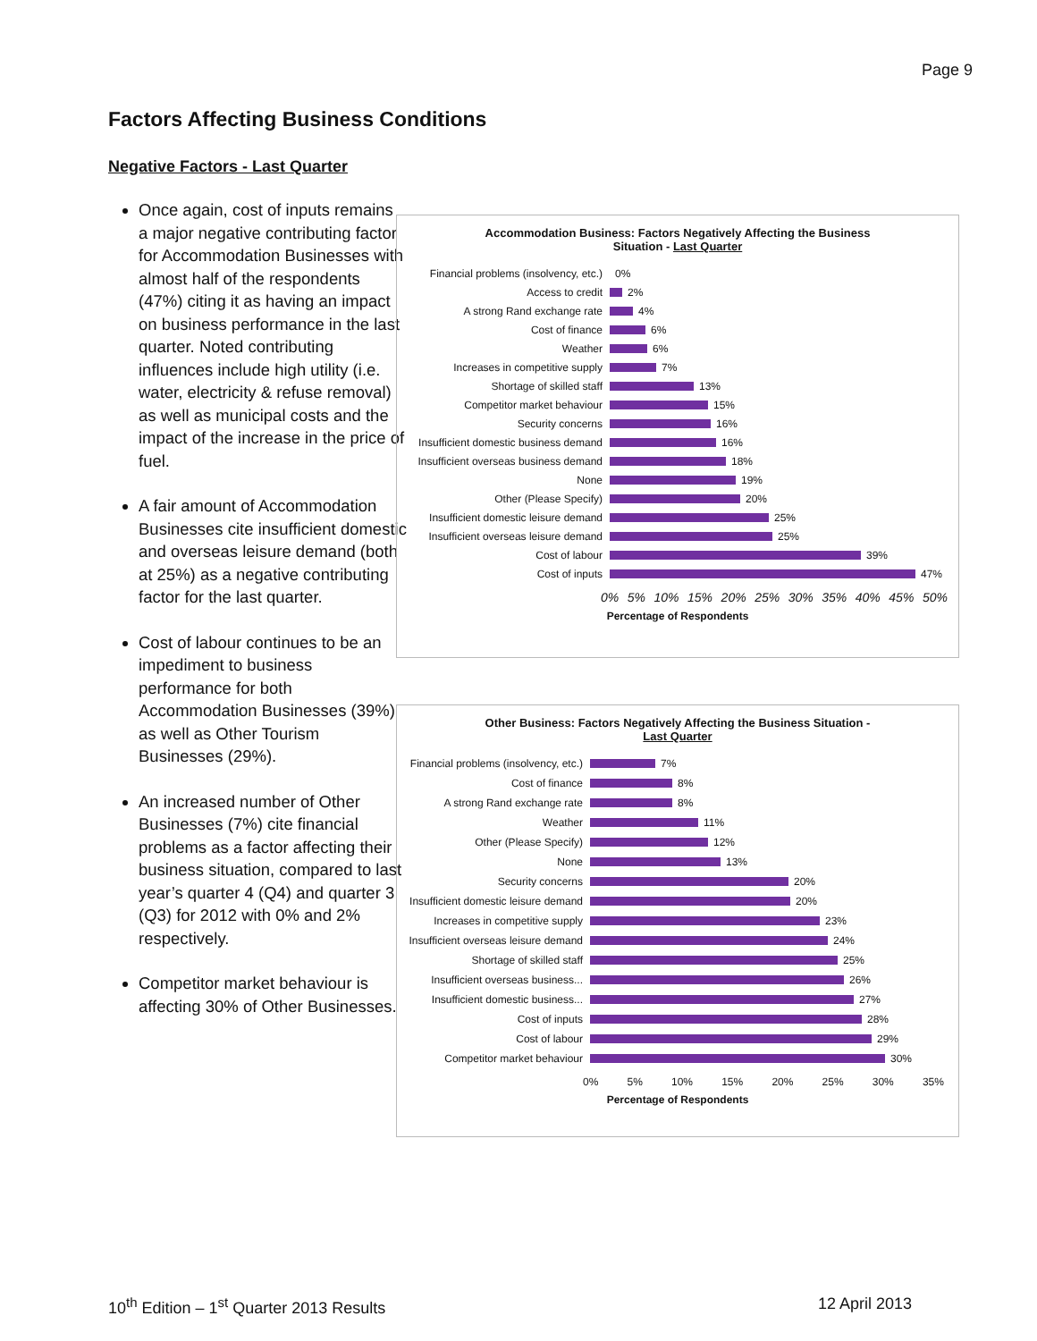Page 9
Factors Affecting Business Conditions
Negative Factors - Last Quarter
Once again, cost of inputs remains a major negative contributing factor for Accommodation Businesses with almost half of the respondents (47%) citing it as having an impact on business performance in the last quarter. Noted contributing influences include high utility (i.e. water, electricity & refuse removal) as well as municipal costs and the impact of the increase in the price of fuel.
A fair amount of Accommodation Businesses cite insufficient domestic and overseas leisure demand (both at 25%) as a negative contributing factor for the last quarter.
Cost of labour continues to be an impediment to business performance for both Accommodation Businesses (39%) as well as Other Tourism Businesses (29%).
An increased number of Other Businesses (7%) cite financial problems as a factor affecting their business situation, compared to last year’s quarter 4 (Q4) and quarter 3 (Q3) for 2012 with 0% and 2% respectively.
Competitor market behaviour is affecting 30% of Other Businesses.
Accommodation Business: Factors Negatively Affecting the Business
Situation - Last Quarter
Financial problems (insolvency, etc.) 0%
Access to credit 2%
A strong Rand exchange rate 4%
Cost of finance 6%
Weather 6%
Increases in competitive supply 7%
Shortage of skilled staff 13%
Competitor market behaviour 15%
Security concerns 16%
Insufficient domestic business demand 16%
Insufficient overseas business demand 18%
None 19%
Other (Please Specify) 20%
Insufficient domestic leisure demand 25%
Insufficient overseas leisure demand 25%
Cost of labour 39%
Cost of inputs 47%
0% 5% 10% 15% 20% 25% 30% 35% 40% 45% 50%
Percentage of Respondents
Other Business: Factors Negatively Affecting the Business Situation -
Last Quarter
Financial problems (insolvency, etc.) 7%
Cost of finance 8%
A strong Rand exchange rate 8%
Weather 11%
Other (Please Specify) 12%
None 13%
Security concerns 20%
Insufficient domestic leisure demand 20%
Increases in competitive supply 23%
Insufficient overseas leisure demand 24%
Shortage of skilled staff 25%
Insufficient overseas business... 26%
Insufficient domestic business... 27%
Cost of inputs 28%
Cost of labour 29%
Competitor market behaviour 30%
0% 5% 10% 15% 20% 25% 30% 35%
Percentage of Respondents
10<sup>th</sup> Edition – 1<sup>st</sup> Quarter 2013 Results 12 April 2013